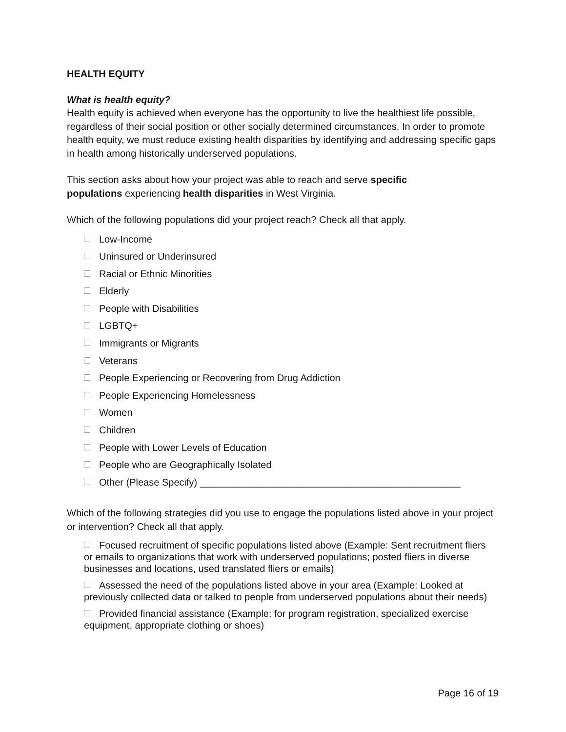HEALTH EQUITY
What is health equity?
Health equity is achieved when everyone has the opportunity to live the healthiest life possible, regardless of their social position or other socially determined circumstances. In order to promote health equity, we must reduce existing health disparities by identifying and addressing specific gaps in health among historically underserved populations.
This section asks about how your project was able to reach and serve specific populations experiencing health disparities in West Virginia.
Which of the following populations did your project reach? Check all that apply.
Low-Income
Uninsured or Underinsured
Racial or Ethnic Minorities
Elderly
People with Disabilities
LGBTQ+
Immigrants or Migrants
Veterans
People Experiencing or Recovering from Drug Addiction
People Experiencing Homelessness
Women
Children
People with Lower Levels of Education
People who are Geographically Isolated
Other (Please Specify) ________________________________________________
Which of the following strategies did you use to engage the populations listed above in your project or intervention? Check all that apply.
Focused recruitment of specific populations listed above (Example: Sent recruitment fliers or emails to organizations that work with underserved populations; posted fliers in diverse businesses and locations, used translated fliers or emails)
Assessed the need of the populations listed above in your area (Example: Looked at previously collected data or talked to people from underserved populations about their needs)
Provided financial assistance (Example: for program registration, specialized exercise equipment, appropriate clothing or shoes)
Page 16 of 19